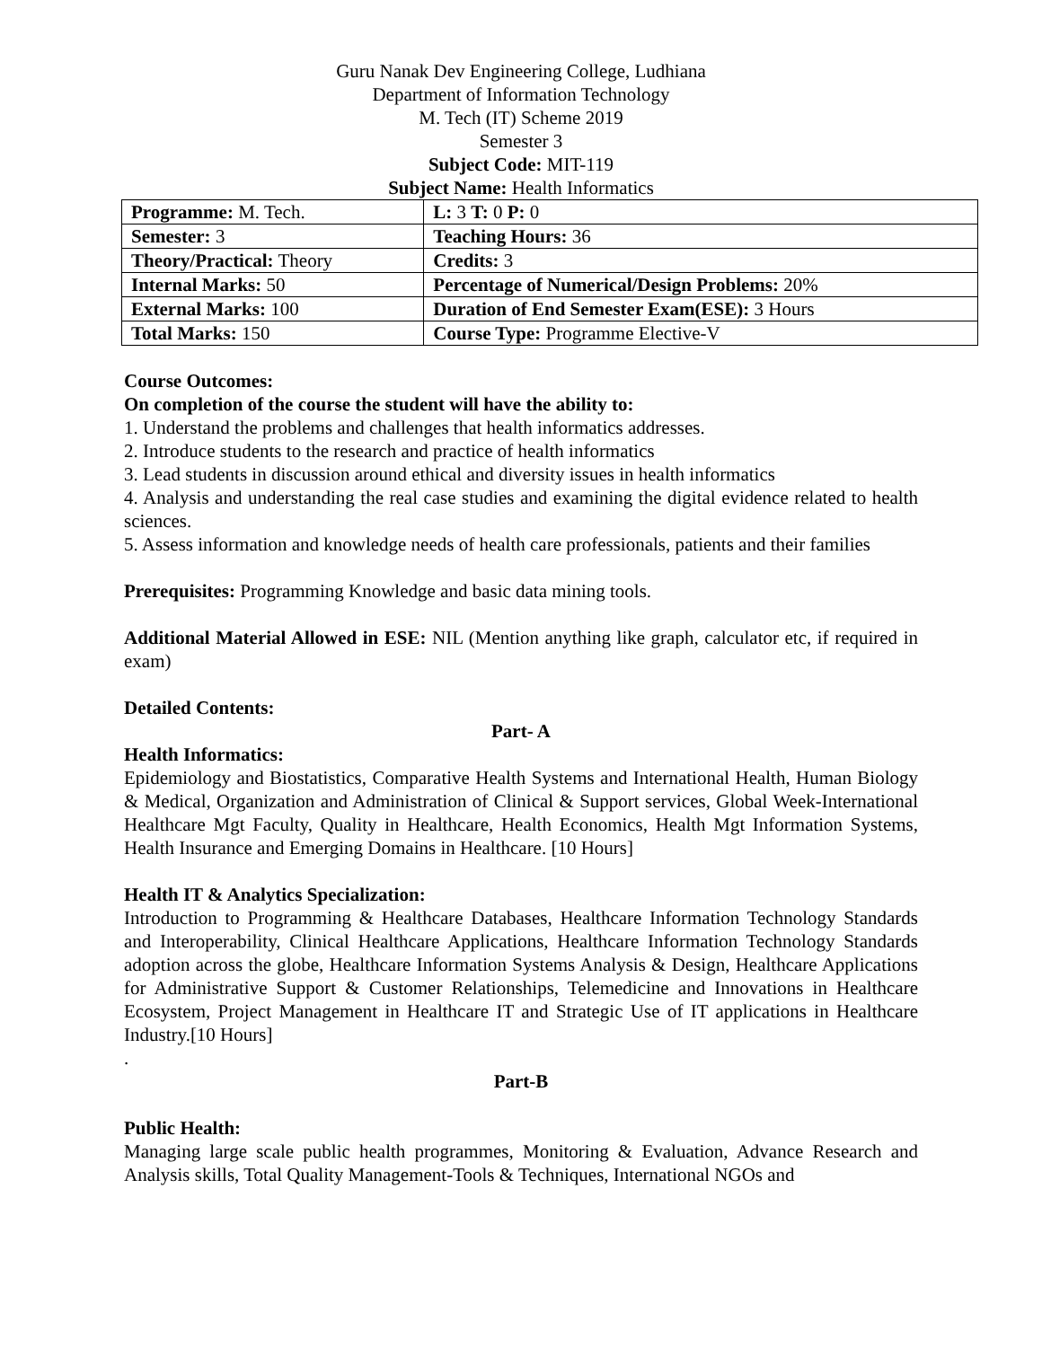Guru Nanak Dev Engineering College, Ludhiana
Department of Information Technology
M. Tech (IT) Scheme 2019
Semester 3
Subject Code: MIT-119
Subject Name: Health Informatics
| Programme: M. Tech. | L: 3 T: 0 P: 0 |
| Semester: 3 | Teaching Hours: 36 |
| Theory/Practical: Theory | Credits: 3 |
| Internal Marks: 50 | Percentage of Numerical/Design Problems: 20% |
| External Marks: 100 | Duration of End Semester Exam(ESE): 3 Hours |
| Total Marks: 150 | Course Type: Programme Elective-V |
Course Outcomes:
On completion of the course the student will have the ability to:
1. Understand the problems and challenges that health informatics addresses.
2. Introduce students to the research and practice of health informatics
3. Lead students in discussion around ethical and diversity issues in health informatics
4. Analysis and understanding the real case studies and examining the digital evidence related to health sciences.
5. Assess information and knowledge needs of health care professionals, patients and their families
Prerequisites: Programming Knowledge and basic data mining tools.
Additional Material Allowed in ESE: NIL (Mention anything like graph, calculator etc, if required in exam)
Detailed Contents:
Part- A
Health Informatics:
Epidemiology and Biostatistics, Comparative Health Systems and International Health, Human Biology & Medical, Organization and Administration of Clinical & Support services, Global Week-International Healthcare Mgt Faculty, Quality in Healthcare, Health Economics, Health Mgt Information Systems, Health Insurance and Emerging Domains in Healthcare. [10 Hours]
Health IT & Analytics Specialization:
Introduction to Programming & Healthcare Databases, Healthcare Information Technology Standards and Interoperability, Clinical Healthcare Applications, Healthcare Information Technology Standards adoption across the globe, Healthcare Information Systems Analysis & Design, Healthcare Applications for Administrative Support & Customer Relationships, Telemedicine and Innovations in Healthcare Ecosystem, Project Management in Healthcare IT and Strategic Use of IT applications in Healthcare Industry.[10 Hours]
.
Part-B
Public Health:
Managing large scale public health programmes, Monitoring & Evaluation, Advance Research and Analysis skills, Total Quality Management-Tools & Techniques, International NGOs and